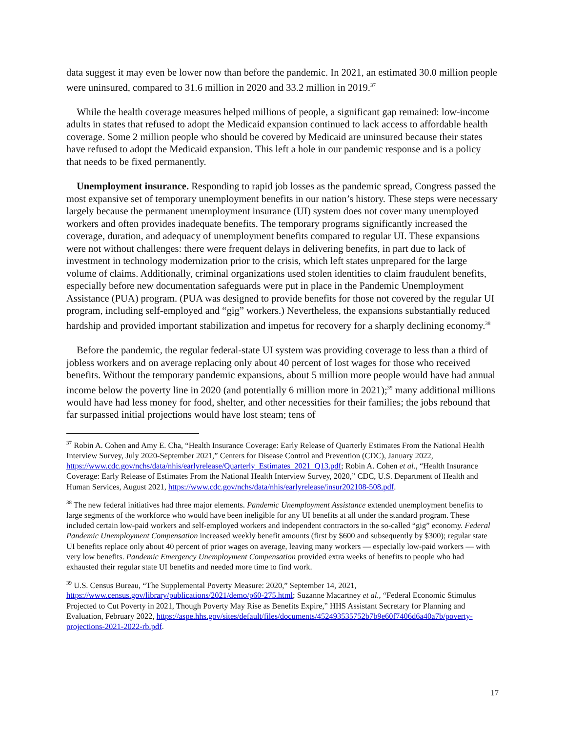data suggest it may even be lower now than before the pandemic. In 2021, an estimated 30.0 million people were uninsured, compared to 31.6 million in 2020 and 33.2 million in 2019.<sup>37</sup>
While the health coverage measures helped millions of people, a significant gap remained: low-income adults in states that refused to adopt the Medicaid expansion continued to lack access to affordable health coverage. Some 2 million people who should be covered by Medicaid are uninsured because their states have refused to adopt the Medicaid expansion. This left a hole in our pandemic response and is a policy that needs to be fixed permanently.
Unemployment insurance. Responding to rapid job losses as the pandemic spread, Congress passed the most expansive set of temporary unemployment benefits in our nation’s history. These steps were necessary largely because the permanent unemployment insurance (UI) system does not cover many unemployed workers and often provides inadequate benefits. The temporary programs significantly increased the coverage, duration, and adequacy of unemployment benefits compared to regular UI. These expansions were not without challenges: there were frequent delays in delivering benefits, in part due to lack of investment in technology modernization prior to the crisis, which left states unprepared for the large volume of claims. Additionally, criminal organizations used stolen identities to claim fraudulent benefits, especially before new documentation safeguards were put in place in the Pandemic Unemployment Assistance (PUA) program. (PUA was designed to provide benefits for those not covered by the regular UI program, including self-employed and “gig” workers.) Nevertheless, the expansions substantially reduced hardship and provided important stabilization and impetus for recovery for a sharply declining economy.<sup>38</sup>
Before the pandemic, the regular federal-state UI system was providing coverage to less than a third of jobless workers and on average replacing only about 40 percent of lost wages for those who received benefits. Without the temporary pandemic expansions, about 5 million more people would have had annual income below the poverty line in 2020 (and potentially 6 million more in 2021);<sup>39</sup> many additional millions would have had less money for food, shelter, and other necessities for their families; the jobs rebound that far surpassed initial projections would have lost steam; tens of
<sup>37</sup> Robin A. Cohen and Amy E. Cha, “Health Insurance Coverage: Early Release of Quarterly Estimates From the National Health Interview Survey, July 2020-September 2021,” Centers for Disease Control and Prevention (CDC), January 2022, https://www.cdc.gov/nchs/data/nhis/earlyrelease/Quarterly_Estimates_2021_Q13.pdf; Robin A. Cohen et al., “Health Insurance Coverage: Early Release of Estimates From the National Health Interview Survey, 2020,” CDC, U.S. Department of Health and Human Services, August 2021, https://www.cdc.gov/nchs/data/nhis/earlyrelease/insur202108-508.pdf.
<sup>38</sup> The new federal initiatives had three major elements. Pandemic Unemployment Assistance extended unemployment benefits to large segments of the workforce who would have been ineligible for any UI benefits at all under the standard program. These included certain low-paid workers and self-employed workers and independent contractors in the so-called “gig” economy. Federal Pandemic Unemployment Compensation increased weekly benefit amounts (first by $600 and subsequently by $300); regular state UI benefits replace only about 40 percent of prior wages on average, leaving many workers — especially low-paid workers — with very low benefits. Pandemic Emergency Unemployment Compensation provided extra weeks of benefits to people who had exhausted their regular state UI benefits and needed more time to find work.
<sup>39</sup> U.S. Census Bureau, “The Supplemental Poverty Measure: 2020,” September 14, 2021, https://www.census.gov/library/publications/2021/demo/p60-275.html; Suzanne Macartney et al., “Federal Economic Stimulus Projected to Cut Poverty in 2021, Though Poverty May Rise as Benefits Expire,” HHS Assistant Secretary for Planning and Evaluation, February 2022, https://aspe.hhs.gov/sites/default/files/documents/452493535752b7b9e60f7406d6a40a7b/poverty-projections-2021-2022-rb.pdf.
17